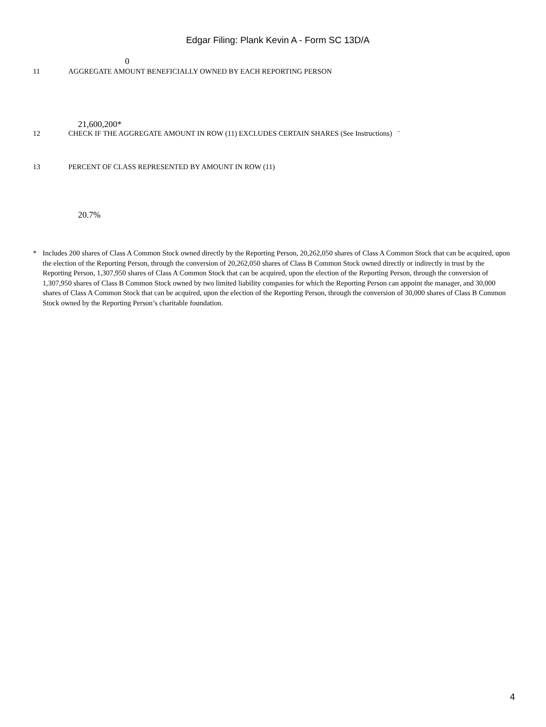Edgar Filing: Plank Kevin A - Form SC 13D/A
0
11 AGGREGATE AMOUNT BENEFICIALLY OWNED BY EACH REPORTING PERSON
21,600,200*
12 CHECK IF THE AGGREGATE AMOUNT IN ROW (11) EXCLUDES CERTAIN SHARES (See Instructions) ¨
13 PERCENT OF CLASS REPRESENTED BY AMOUNT IN ROW (11)
20.7%
* Includes 200 shares of Class A Common Stock owned directly by the Reporting Person, 20,262,050 shares of Class A Common Stock that can be acquired, upon the election of the Reporting Person, through the conversion of 20,262,050 shares of Class B Common Stock owned directly or indirectly in trust by the Reporting Person, 1,307,950 shares of Class A Common Stock that can be acquired, upon the election of the Reporting Person, through the conversion of 1,307,950 shares of Class B Common Stock owned by two limited liability companies for which the Reporting Person can appoint the manager, and 30,000 shares of Class A Common Stock that can be acquired, upon the election of the Reporting Person, through the conversion of 30,000 shares of Class B Common Stock owned by the Reporting Person’s charitable foundation.
4